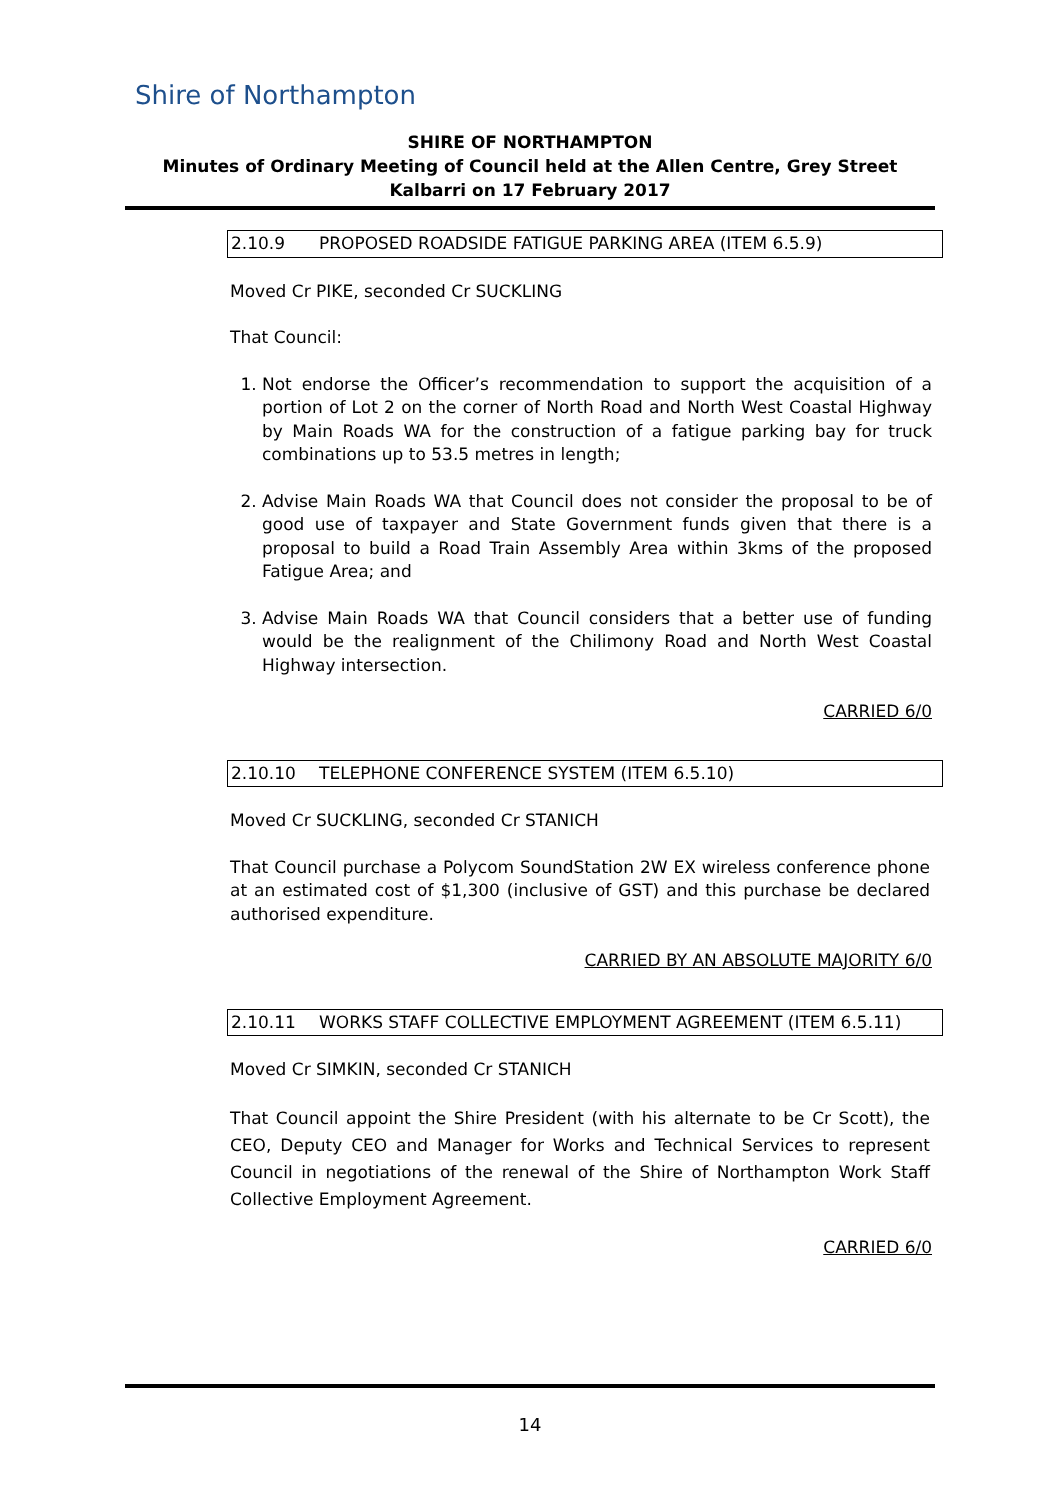Shire of Northampton
SHIRE OF NORTHAMPTON
Minutes of Ordinary Meeting of Council held at the Allen Centre, Grey Street Kalbarri on 17 February 2017
2.10.9 PROPOSED ROADSIDE FATIGUE PARKING AREA (ITEM 6.5.9)
Moved Cr PIKE, seconded Cr SUCKLING
That Council:
1. Not endorse the Officer’s recommendation to support the acquisition of a portion of Lot 2 on the corner of North Road and North West Coastal Highway by Main Roads WA for the construction of a fatigue parking bay for truck combinations up to 53.5 metres in length;
2. Advise Main Roads WA that Council does not consider the proposal to be of good use of taxpayer and State Government funds given that there is a proposal to build a Road Train Assembly Area within 3kms of the proposed Fatigue Area; and
3. Advise Main Roads WA that Council considers that a better use of funding would be the realignment of the Chilimony Road and North West Coastal Highway intersection.
CARRIED 6/0
2.10.10 TELEPHONE CONFERENCE SYSTEM (ITEM 6.5.10)
Moved Cr SUCKLING, seconded Cr STANICH
That Council purchase a Polycom SoundStation 2W EX wireless conference phone at an estimated cost of $1,300 (inclusive of GST) and this purchase be declared authorised expenditure.
CARRIED BY AN ABSOLUTE MAJORITY 6/0
2.10.11 WORKS STAFF COLLECTIVE EMPLOYMENT AGREEMENT (ITEM 6.5.11)
Moved Cr SIMKIN, seconded Cr STANICH
That Council appoint the Shire President (with his alternate to be Cr Scott), the CEO, Deputy CEO and Manager for Works and Technical Services to represent Council in negotiations of the renewal of the Shire of Northampton Work Staff Collective Employment Agreement.
CARRIED 6/0
14